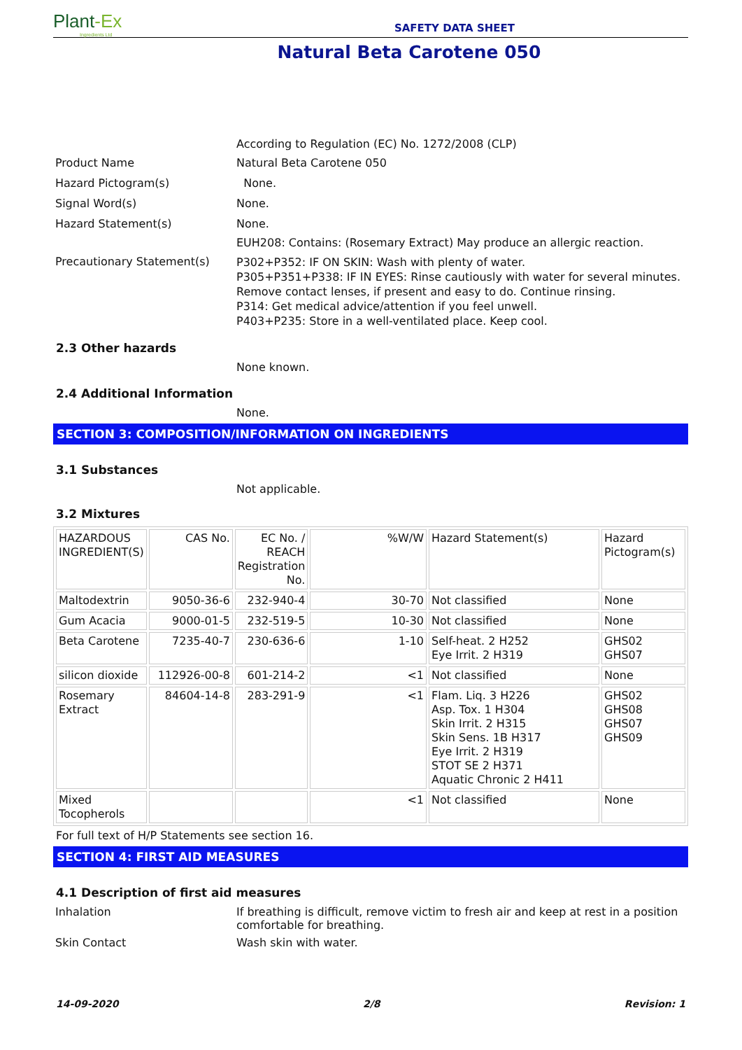Plant-Ex
Ingredients Ltd
SAFETY DATA SHEET
Natural Beta Carotene 050
According to Regulation (EC) No. 1272/2008 (CLP)
Product Name Natural Beta Carotene 050
Hazard Pictogram(s) None.
Signal Word(s) None.
Hazard Statement(s) None.
EUH208: Contains: (Rosemary Extract) May produce an allergic reaction.
Precautionary Statement(s)
P302+P352: IF ON SKIN: Wash with plenty of water.
P305+P351+P338: IF IN EYES: Rinse cautiously with water for several minutes. Remove contact lenses, if present and easy to do. Continue rinsing.
P314: Get medical advice/attention if you feel unwell.
P403+P235: Store in a well-ventilated place. Keep cool.
2.3 Other hazards
None known.
2.4 Additional Information
None.
SECTION 3: COMPOSITION/INFORMATION ON INGREDIENTS
3.1 Substances
Not applicable.
3.2 Mixtures
| HAZARDOUS INGREDIENT(S) | CAS No. | EC No. / REACH Registration No. | %W/W | Hazard Statement(s) | Hazard Pictogram(s) |
| Maltodextrin | 9050-36-6 | 232-940-4 | 30-70 | Not classified | None |
| Gum Acacia | 9000-01-5 | 232-519-5 | 10-30 | Not classified | None |
| Beta Carotene | 7235-40-7 | 230-636-6 | 1-10 | Self-heat. 2 H252 Eye Irrit. 2 H319 | GHS02 GHS07 |
| silicon dioxide | 112926-00-8 | 601-214-2 | <1 | Not classified | None |
| Rosemary Extract | 84604-14-8 | 283-291-9 | <1 | Flam. Liq. 3 H226 Asp. Tox. 1 H304 Skin Irrit. 2 H315 Skin Sens. 1B H317 Eye Irrit. 2 H319 STOT SE 2 H371 Aquatic Chronic 2 H411 | GHS02 GHS08 GHS07 GHS09 |
| Mixed Tocopherols | | | <1 | Not classified | None |
For full text of H/P Statements see section 16.
SECTION 4: FIRST AID MEASURES
4.1 Description of first aid measures
Inhalation If breathing is difficult, remove victim to fresh air and keep at rest in a position comfortable for breathing.
Skin Contact Wash skin with water.
14-09-2020 2/8 Revision: 1